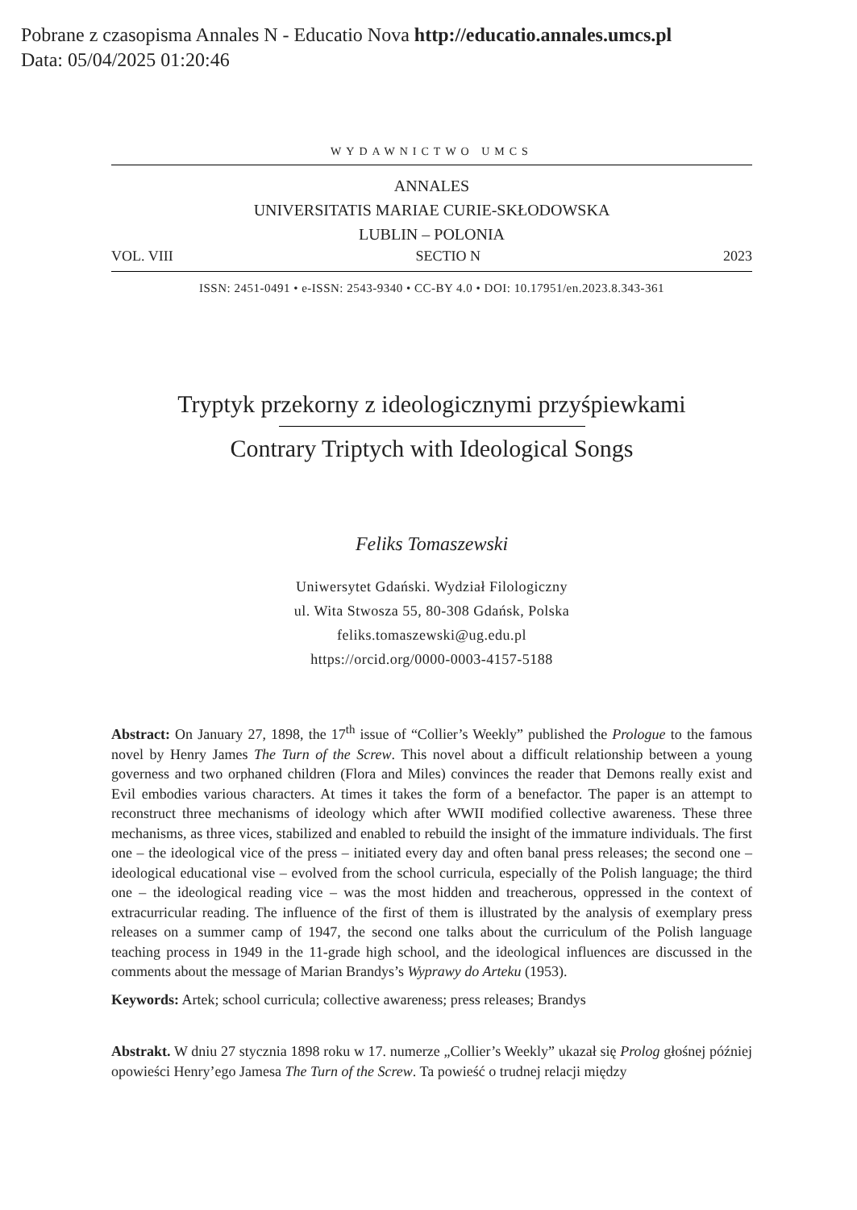Pobrane z czasopisma Annales N - Educatio Nova http://educatio.annales.umcs.pl
Data: 05/04/2025 01:20:46
WYDAWNICTWO UMCS
ANNALES
UNIVERSITATIS MARIAE CURIE-SKŁODOWSKA
LUBLIN – POLONIA
VOL. VIII SECTIO N 2023
ISSN: 2451-0491 • e-ISSN: 2543-9340 • CC-BY 4.0 • DOI: 10.17951/en.2023.8.343-361
Tryptyk przekorny z ideologicznymi przyśpiewkami
Contrary Triptych with Ideological Songs
Feliks Tomaszewski
Uniwersytet Gdański. Wydział Filologiczny
ul. Wita Stwosza 55, 80-308 Gdańsk, Polska
feliks.tomaszewski@ug.edu.pl
https://orcid.org/0000-0003-4157-5188
Abstract: On January 27, 1898, the 17<sup>th</sup> issue of “Collier’s Weekly” published the Prologue to the famous novel by Henry James The Turn of the Screw. This novel about a difficult relationship between a young governess and two orphaned children (Flora and Miles) convinces the reader that Demons really exist and Evil embodies various characters. At times it takes the form of a benefactor. The paper is an attempt to reconstruct three mechanisms of ideology which after WWII modified collective awareness. These three mechanisms, as three vices, stabilized and enabled to rebuild the insight of the immature individuals. The first one – the ideological vice of the press – initiated every day and often banal press releases; the second one – ideological educational vise – evolved from the school curricula, especially of the Polish language; the third one – the ideological reading vice – was the most hidden and treacherous, oppressed in the context of extracurricular reading. The influence of the first of them is illustrated by the analysis of exemplary press releases on a summer camp of 1947, the second one talks about the curriculum of the Polish language teaching process in 1949 in the 11-grade high school, and the ideological influences are discussed in the comments about the message of Marian Brandys’s Wyprawy do Arteku (1953).
Keywords: Artek; school curricula; collective awareness; press releases; Brandys
Abstrakt. W dniu 27 stycznia 1898 roku w 17. numerze „Collier’s Weekly” ukazał się Prolog głośnej później opowieści Henry’ego Jamesa The Turn of the Screw. Ta powieść o trudnej relacji między